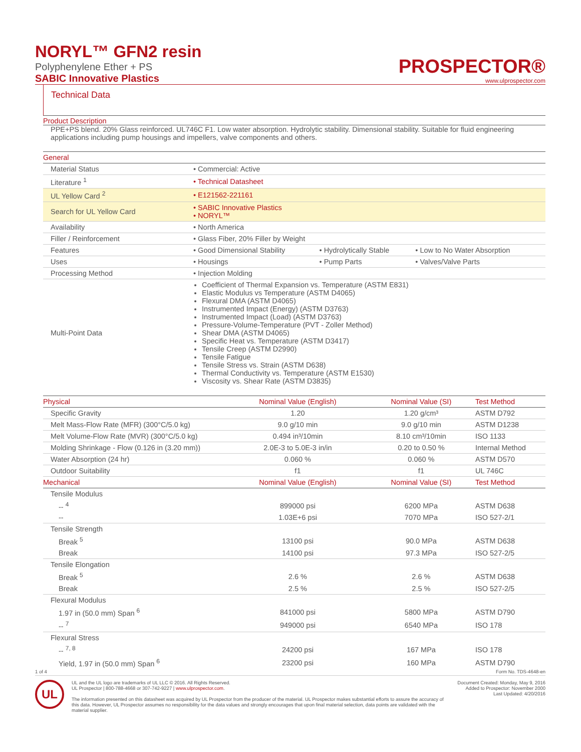NORYL™ GFN2 resin
Polyphenylene Ether + PS
SABIC Innovative Plastics
PROSPECTOR®
www.ulprospector.com
Technical Data
Product Description
PPE+PS blend. 20% Glass reinforced. UL746C F1. Low water absorption. Hydrolytic stability. Dimensional stability. Suitable for fluid engineering applications including pump housings and impellers, valve components and others.
| General | | | |
| --- | --- | --- | --- |
| Material Status | • Commercial: Active | | |
| Literature <sup>1</sup> | • Technical Datasheet | | |
| UL Yellow Card <sup>2</sup> | • E121562-221161 | | |
| Search for UL Yellow Card | • SABIC Innovative Plastics • NORYL™ | | |
| Availability | • North America | | |
| Filler / Reinforcement | • Glass Fiber, 20% Filler by Weight | | |
| Features | • Good Dimensional Stability | • Hydrolytically Stable | • Low to No Water Absorption |
| Uses | • Housings | • Pump Parts | • Valves/Valve Parts |
| Processing Method | • Injection Molding | | |
| Multi-Point Data | Coefficient of Thermal Expansion vs. Temperature (ASTM E831) Elastic Modulus vs Temperature (ASTM D4065) Flexural DMA (ASTM D4065) Instrumented Impact (Energy) (ASTM D3763) Instrumented Impact (Load) (ASTM D3763) Pressure-Volume-Temperature (PVT - Zoller Method) Shear DMA (ASTM D4065) Specific Heat vs. Temperature (ASTM D3417) Tensile Creep (ASTM D2990) Tensile Fatigue Tensile Stress vs. Strain (ASTM D638) Thermal Conductivity vs. Temperature (ASTM E1530) Viscosity vs. Shear Rate (ASTM D3835) | | |
| Physical | Nominal Value (English) | Nominal Value (SI) | Test Method |
| --- | --- | --- | --- |
| Specific Gravity | 1.20 | 1.20 g/cm³ | ASTM D792 |
| Melt Mass-Flow Rate (MFR) (300°C/5.0 kg) | 9.0 g/10 min | 9.0 g/10 min | ASTM D1238 |
| Melt Volume-Flow Rate (MVR) (300°C/5.0 kg) | 0.494 in³/10min | 8.10 cm³/10min | ISO 1133 |
| Molding Shrinkage - Flow (0.126 in (3.20 mm)) | 2.0E-3 to 5.0E-3 in/in | 0.20 to 0.50 % | Internal Method |
| Water Absorption (24 hr) | 0.060 % | 0.060 % | ASTM D570 |
| Outdoor Suitability | f1 | f1 | UL 746C |
| Mechanical | Nominal Value (English) | Nominal Value (SI) | Test Method |
| Tensile Modulus | | | |
| -- <sup>4</sup> | 899000 psi | 6200 MPa | ASTM D638 |
| -- | 1.03E+6 psi | 7070 MPa | ISO 527-2/1 |
| Tensile Strength | | | |
| Break <sup>5</sup> | 13100 psi | 90.0 MPa | ASTM D638 |
| Break | 14100 psi | 97.3 MPa | ISO 527-2/5 |
| Tensile Elongation | | | |
| Break <sup>5</sup> | 2.6 % | 2.6 % | ASTM D638 |
| Break | 2.5 % | 2.5 % | ISO 527-2/5 |
| Flexural Modulus | | | |
| 1.97 in (50.0 mm) Span <sup>6</sup> | 841000 psi | 5800 MPa | ASTM D790 |
| -- <sup>7</sup> | 949000 psi | 6540 MPa | ISO 178 |
| Flexural Stress | | | |
| -- <sup>7, 8</sup> | 24200 psi | 167 MPa | ISO 178 |
| Yield, 1.97 in (50.0 mm) Span <sup>6</sup> | 23200 psi | 160 MPa | ASTM D790 |
1 of 4 Form No. TDS-4648-en
UL
UL and the UL logo are trademarks of UL LLC © 2016. All Rights Reserved.
UL Prospector | 800-788-4668 or 307-742-9227 | www.ulprospector.com.
The information presented on this datasheet was acquired by UL Prospector from the producer of the material. UL Prospector makes substantial efforts to assure the accuracy of this data. However, UL Prospector assumes no responsibility for the data values and strongly encourages that upon final material selection, data points are validated with the material supplier.
Document Created: Monday, May 9, 2016
Added to Prospector: November 2000
Last Updated: 4/20/2016